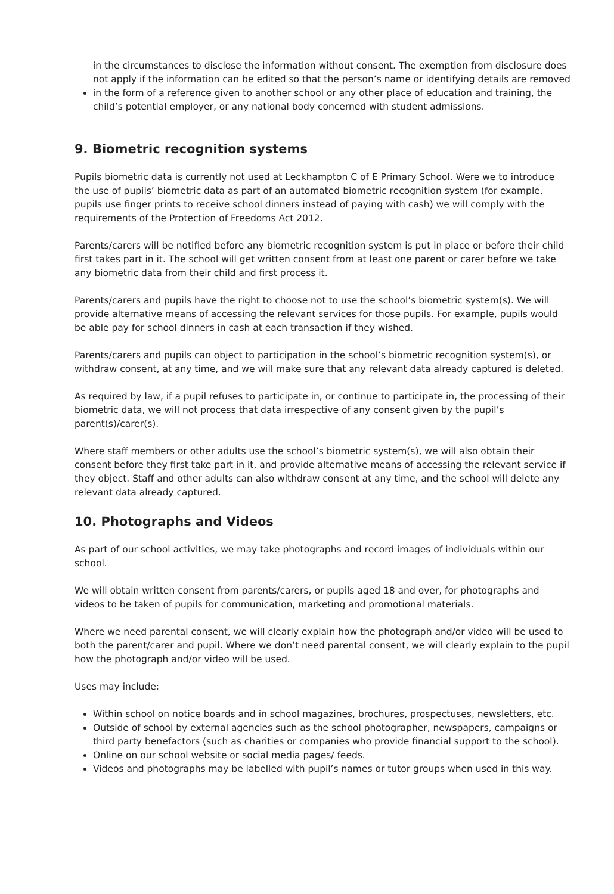in the circumstances to disclose the information without consent. The exemption from disclosure does not apply if the information can be edited so that the person’s name or identifying details are removed
in the form of a reference given to another school or any other place of education and training, the child’s potential employer, or any national body concerned with student admissions.
9. Biometric recognition systems
Pupils biometric data is currently not used at Leckhampton C of E Primary School. Were we to introduce the use of pupils’ biometric data as part of an automated biometric recognition system (for example, pupils use finger prints to receive school dinners instead of paying with cash) we will comply with the requirements of the Protection of Freedoms Act 2012.
Parents/carers will be notified before any biometric recognition system is put in place or before their child first takes part in it. The school will get written consent from at least one parent or carer before we take any biometric data from their child and first process it.
Parents/carers and pupils have the right to choose not to use the school’s biometric system(s). We will provide alternative means of accessing the relevant services for those pupils. For example, pupils would be able pay for school dinners in cash at each transaction if they wished.
Parents/carers and pupils can object to participation in the school’s biometric recognition system(s), or withdraw consent, at any time, and we will make sure that any relevant data already captured is deleted.
As required by law, if a pupil refuses to participate in, or continue to participate in, the processing of their biometric data, we will not process that data irrespective of any consent given by the pupil’s parent(s)/carer(s).
Where staff members or other adults use the school’s biometric system(s), we will also obtain their consent before they first take part in it, and provide alternative means of accessing the relevant service if they object. Staff and other adults can also withdraw consent at any time, and the school will delete any relevant data already captured.
10. Photographs and Videos
As part of our school activities, we may take photographs and record images of individuals within our school.
We will obtain written consent from parents/carers, or pupils aged 18 and over, for photographs and videos to be taken of pupils for communication, marketing and promotional materials.
Where we need parental consent, we will clearly explain how the photograph and/or video will be used to both the parent/carer and pupil. Where we don’t need parental consent, we will clearly explain to the pupil how the photograph and/or video will be used.
Uses may include:
Within school on notice boards and in school magazines, brochures, prospectuses, newsletters, etc.
Outside of school by external agencies such as the school photographer, newspapers, campaigns or third party benefactors (such as charities or companies who provide financial support to the school).
Online on our school website or social media pages/ feeds.
Videos and photographs may be labelled with pupil’s names or tutor groups when used in this way.